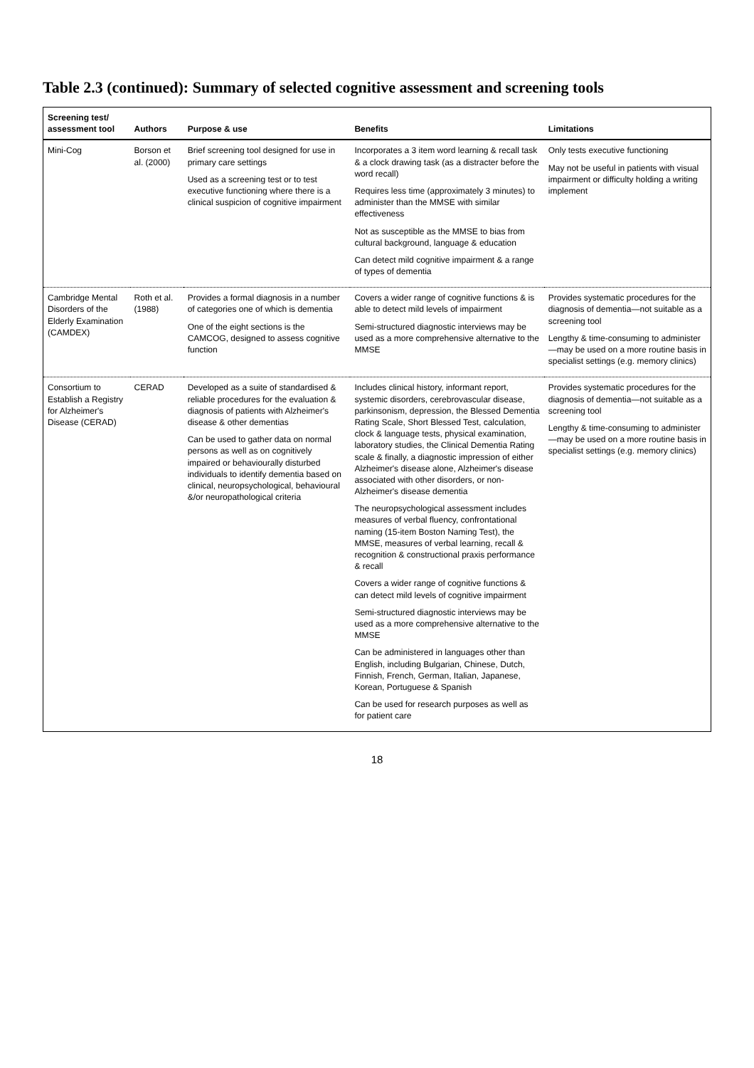Table 2.3 (continued): Summary of selected cognitive assessment and screening tools
| Screening test/ assessment tool | Authors | Purpose & use | Benefits | Limitations |
| --- | --- | --- | --- | --- |
| Mini-Cog | Borson et al. (2000) | Brief screening tool designed for use in primary care settings Used as a screening test or to test executive functioning where there is a clinical suspicion of cognitive impairment | Incorporates a 3 item word learning & recall task & a clock drawing task (as a distracter before the word recall) Requires less time (approximately 3 minutes) to administer than the MMSE with similar effectiveness Not as susceptible as the MMSE to bias from cultural background, language & education Can detect mild cognitive impairment & a range of types of dementia | Only tests executive functioning May not be useful in patients with visual impairment or difficulty holding a writing implement |
| Cambridge Mental Disorders of the Elderly Examination (CAMDEX) | Roth et al. (1988) | Provides a formal diagnosis in a number of categories one of which is dementia One of the eight sections is the CAMCOG, designed to assess cognitive function | Covers a wider range of cognitive functions & is able to detect mild levels of impairment Semi-structured diagnostic interviews may be used as a more comprehensive alternative to the MMSE | Provides systematic procedures for the diagnosis of dementia—not suitable as a screening tool Lengthy & time-consuming to administer—may be used on a more routine basis in specialist settings (e.g. memory clinics) |
| Consortium to Establish a Registry for Alzheimer's Disease (CERAD) | CERAD | Developed as a suite of standardised & reliable procedures for the evaluation & diagnosis of patients with Alzheimer's disease & other dementias Can be used to gather data on normal persons as well as on cognitively impaired or behaviourally disturbed individuals to identify dementia based on clinical, neuropsychological, behavioural &/or neuropathological criteria | Includes clinical history, informant report, systemic disorders, cerebrovascular disease, parkinsonism, depression, the Blessed Dementia Rating Scale, Short Blessed Test, calculation, clock & language tests, physical examination, laboratory studies, the Clinical Dementia Rating scale & finally, a diagnostic impression of either Alzheimer's disease alone, Alzheimer's disease associated with other disorders, or non-Alzheimer's disease dementia The neuropsychological assessment includes measures of verbal fluency, confrontational naming (15-item Boston Naming Test), the MMSE, measures of verbal learning, recall & recognition & constructional praxis performance & recall Covers a wider range of cognitive functions & can detect mild levels of cognitive impairment Semi-structured diagnostic interviews may be used as a more comprehensive alternative to the MMSE Can be administered in languages other than English, including Bulgarian, Chinese, Dutch, Finnish, French, German, Italian, Japanese, Korean, Portuguese & Spanish Can be used for research purposes as well as for patient care | Provides systematic procedures for the diagnosis of dementia—not suitable as a screening tool Lengthy & time-consuming to administer—may be used on a more routine basis in specialist settings (e.g. memory clinics) |
18